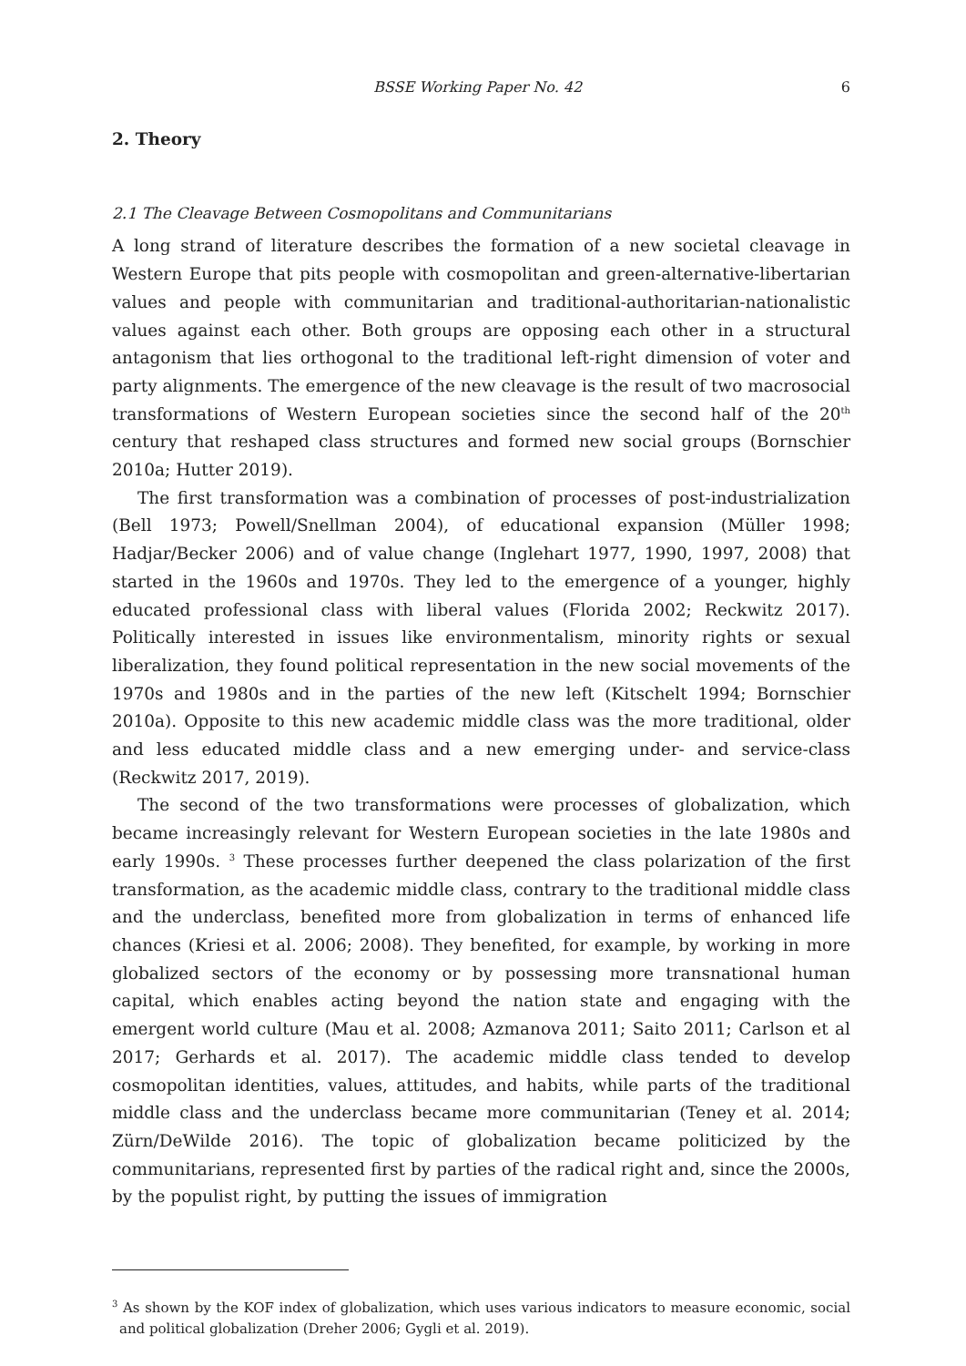BSSE Working Paper No. 42 6
2. Theory
2.1 The Cleavage Between Cosmopolitans and Communitarians
A long strand of literature describes the formation of a new societal cleavage in Western Europe that pits people with cosmopolitan and green-alternative-libertarian values and people with communitarian and traditional-authoritarian-nationalistic values against each other. Both groups are opposing each other in a structural antagonism that lies orthogonal to the traditional left-right dimension of voter and party alignments. The emergence of the new cleavage is the result of two macrosocial transformations of Western European societies since the second half of the 20<sup>th</sup> century that reshaped class structures and formed new social groups (Bornschier 2010a; Hutter 2019).
The first transformation was a combination of processes of post-industrialization (Bell 1973; Powell/Snellman 2004), of educational expansion (Müller 1998; Hadjar/Becker 2006) and of value change (Inglehart 1977, 1990, 1997, 2008) that started in the 1960s and 1970s. They led to the emergence of a younger, highly educated professional class with liberal values (Florida 2002; Reckwitz 2017). Politically interested in issues like environmentalism, minority rights or sexual liberalization, they found political representation in the new social movements of the 1970s and 1980s and in the parties of the new left (Kitschelt 1994; Bornschier 2010a). Opposite to this new academic middle class was the more traditional, older and less educated middle class and a new emerging under- and service-class (Reckwitz 2017, 2019).
The second of the two transformations were processes of globalization, which became increasingly relevant for Western European societies in the late 1980s and early 1990s. <sup>3</sup> These processes further deepened the class polarization of the first transformation, as the academic middle class, contrary to the traditional middle class and the underclass, benefited more from globalization in terms of enhanced life chances (Kriesi et al. 2006; 2008). They benefited, for example, by working in more globalized sectors of the economy or by possessing more transnational human capital, which enables acting beyond the nation state and engaging with the emergent world culture (Mau et al. 2008; Azmanova 2011; Saito 2011; Carlson et al 2017; Gerhards et al. 2017). The academic middle class tended to develop cosmopolitan identities, values, attitudes, and habits, while parts of the traditional middle class and the underclass became more communitarian (Teney et al. 2014; Zürn/DeWilde 2016). The topic of globalization became politicized by the communitarians, represented first by parties of the radical right and, since the 2000s, by the populist right, by putting the issues of immigration
<sup>3</sup> As shown by the KOF index of globalization, which uses various indicators to measure economic, social and political globalization (Dreher 2006; Gygli et al. 2019).